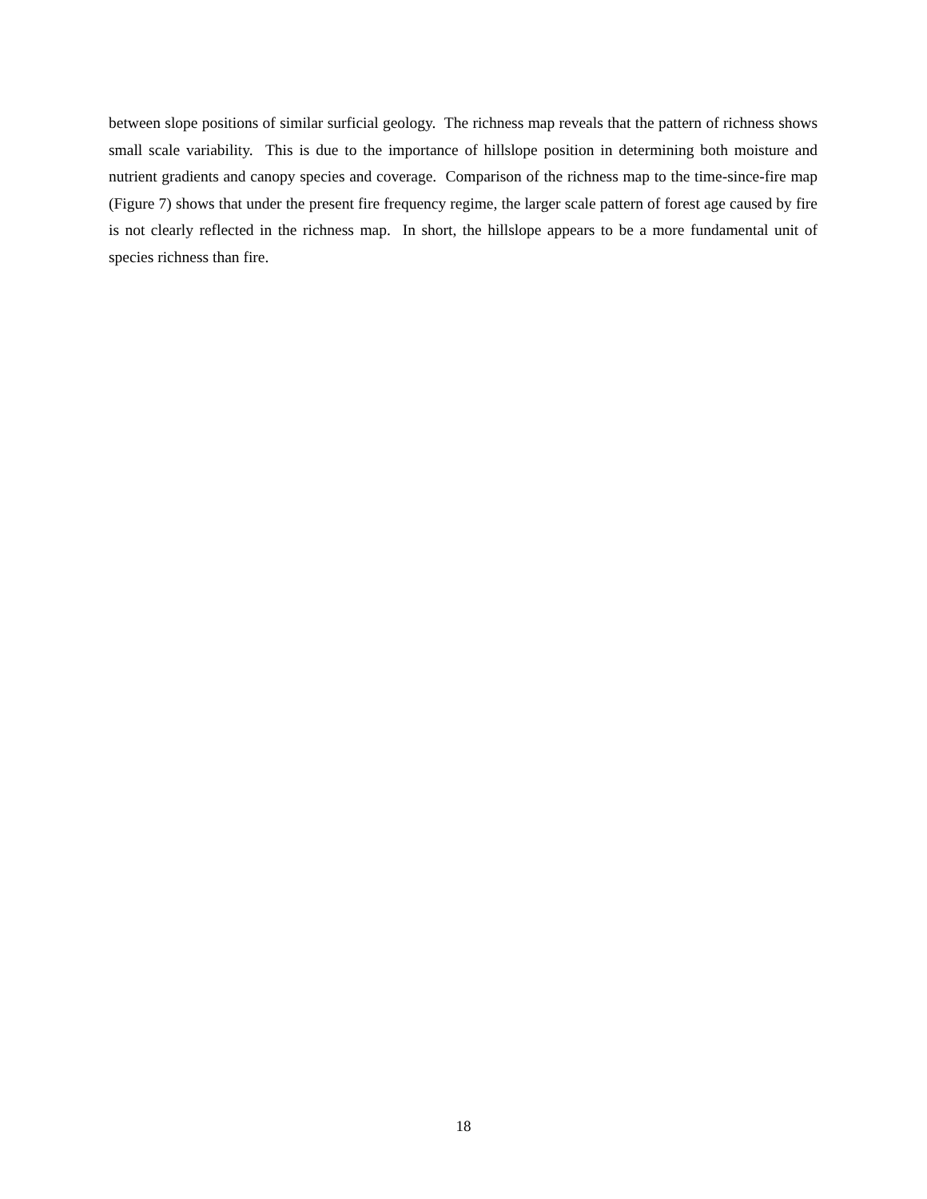between slope positions of similar surficial geology. The richness map reveals that the pattern of richness shows small scale variability. This is due to the importance of hillslope position in determining both moisture and nutrient gradients and canopy species and coverage. Comparison of the richness map to the time-since-fire map (Figure 7) shows that under the present fire frequency regime, the larger scale pattern of forest age caused by fire is not clearly reflected in the richness map. In short, the hillslope appears to be a more fundamental unit of species richness than fire.
18